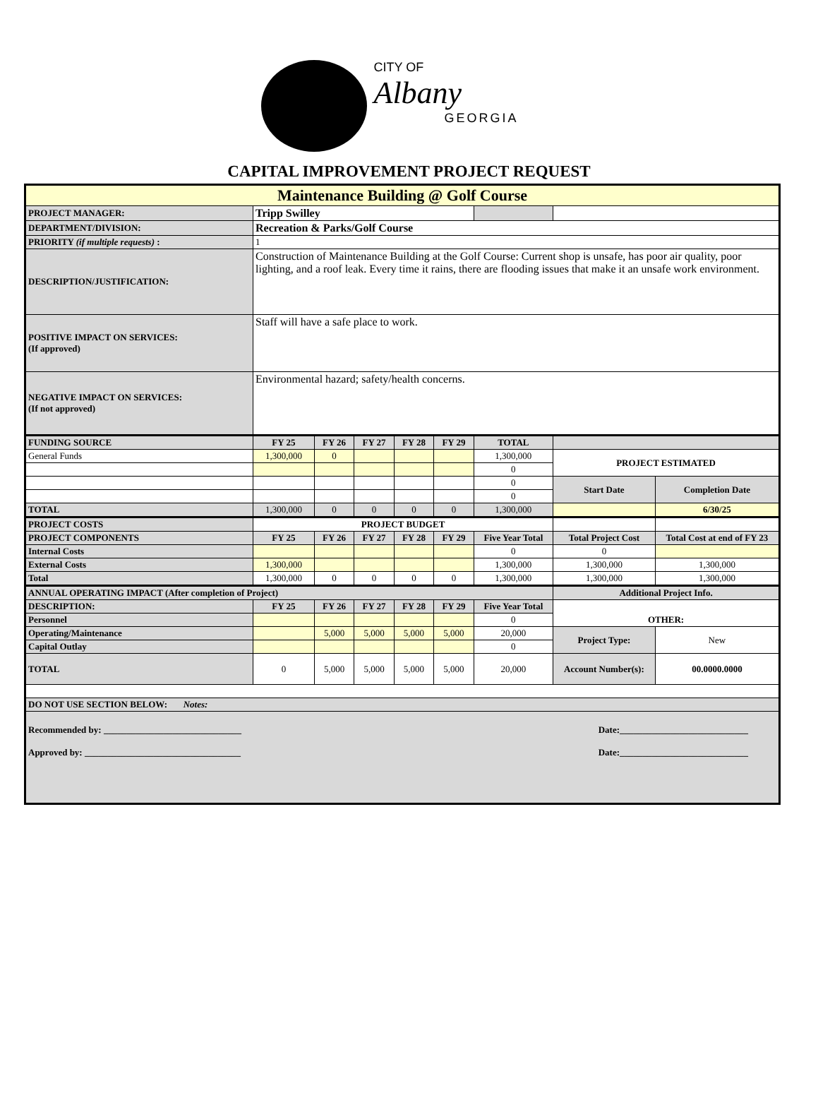CITY OF
Albany
GEORGIA
CAPITAL IMPROVEMENT PROJECT REQUEST
| Maintenance Building @ Golf Course | | | | | | | | |
| PROJECT MANAGER: | Tripp Swilley | | | | | | | |
| DEPARTMENT/DIVISION: | Recreation & Parks/Golf Course | | | | | | | |
| PRIORITY (if multiple requests) : | 1 | | | | | | | |
| DESCRIPTION/JUSTIFICATION: | Construction of Maintenance Building at the Golf Course: Current shop is unsafe, has poor air quality, poor lighting, and a roof leak. Every time it rains, there are flooding issues that make it an unsafe work environment. | | | | | | | |
| POSITIVE IMPACT ON SERVICES: (If approved) | Staff will have a safe place to work. | | | | | | | |
| NEGATIVE IMPACT ON SERVICES: (If not approved) | Environmental hazard; safety/health concerns. | | | | | | | |
| FUNDING SOURCE | FY 25 | FY 26 | FY 27 | FY 28 | FY 29 | TOTAL | | |
| General Funds | 1,300,000 | 0 | | | | 1,300,000 | PROJECT ESTIMATED | |
| | | | | | | 0 | | |
| | | | | | | 0 | Start Date | Completion Date |
| | | | | | | 0 | | |
| TOTAL | 1,300,000 | 0 | 0 | 0 | 0 | 1,300,000 | | 6/30/25 |
| PROJECT COSTS | PROJECT BUDGET | | | | | | | |
| PROJECT COMPONENTS | FY 25 | FY 26 | FY 27 | FY 28 | FY 29 | Five Year Total | Total Project Cost | Total Cost at end of FY 23 |
| Internal Costs | | | | | | 0 | 0 | |
| External Costs | 1,300,000 | | | | | 1,300,000 | 1,300,000 | 1,300,000 |
| Total | 1,300,000 | 0 | 0 | 0 | 0 | 1,300,000 | 1,300,000 | 1,300,000 |
| ANNUAL OPERATING IMPACT (After completion of Project) | | | | | | | Additional Project Info. | |
| DESCRIPTION: | FY 25 | FY 26 | FY 27 | FY 28 | FY 29 | Five Year Total | OTHER: | |
| Personnel | | | | | | 0 | | |
| Operating/Maintenance | | 5,000 | 5,000 | 5,000 | 5,000 | 20,000 | Project Type: | New |
| Capital Outlay | | | | | | 0 | | |
| TOTAL | 0 | 5,000 | 5,000 | 5,000 | 5,000 | 20,000 | Account Number(s): | 00.0000.0000 |
| DO NOT USE SECTION BELOW: Notes: | | | | | | | | |
| Recommended by: ______________________________ Date:____________________________ Approved by: __________________________________ Date:____________________________ | | | | | | | | |